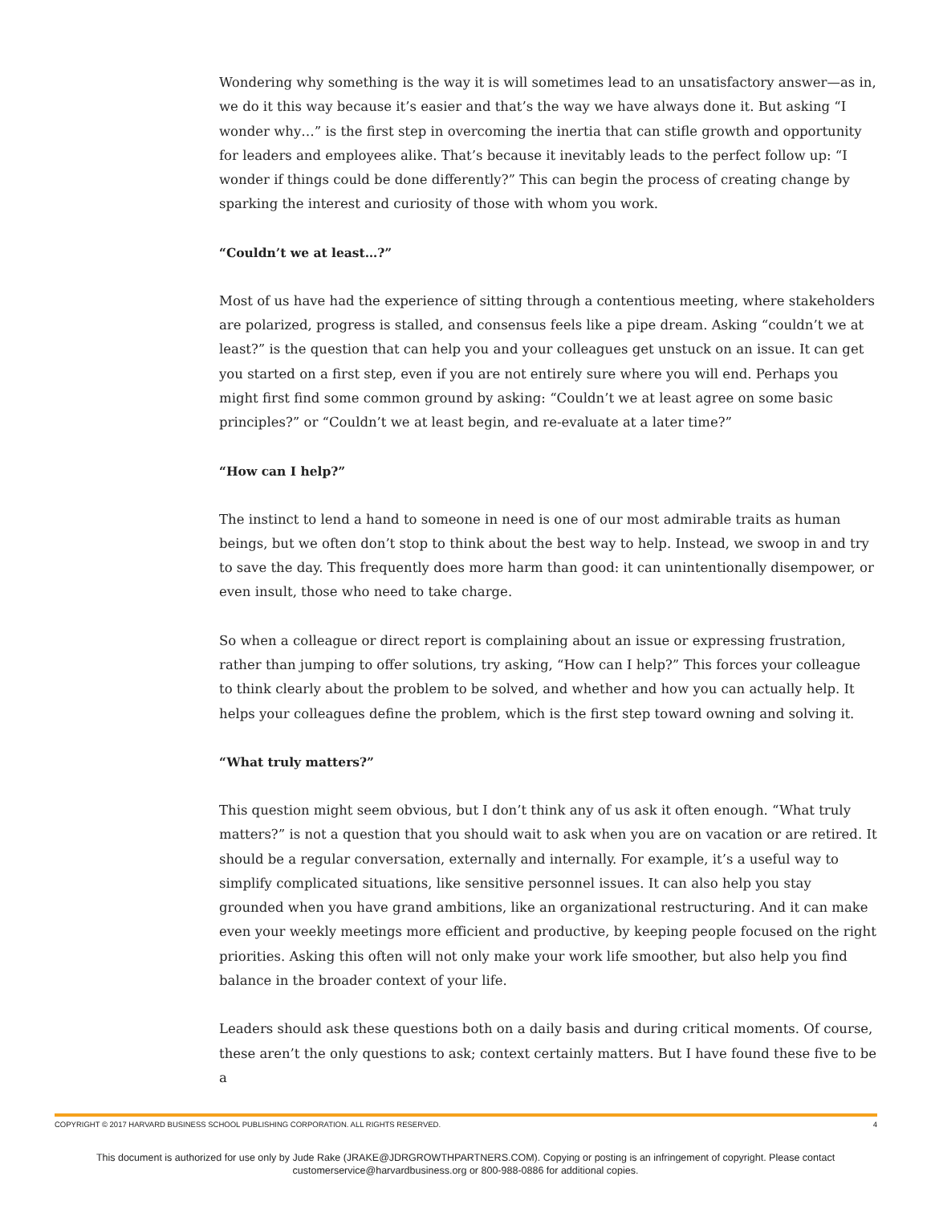Wondering why something is the way it is will sometimes lead to an unsatisfactory answer—as in, we do it this way because it’s easier and that’s the way we have always done it. But asking “I wonder why…” is the first step in overcoming the inertia that can stifle growth and opportunity for leaders and employees alike. That’s because it inevitably leads to the perfect follow up: “I wonder if things could be done differently?” This can begin the process of creating change by sparking the interest and curiosity of those with whom you work.
“Couldn’t we at least…?”
Most of us have had the experience of sitting through a contentious meeting, where stakeholders are polarized, progress is stalled, and consensus feels like a pipe dream. Asking “couldn’t we at least?” is the question that can help you and your colleagues get unstuck on an issue. It can get you started on a first step, even if you are not entirely sure where you will end. Perhaps you might first find some common ground by asking: “Couldn’t we at least agree on some basic principles?” or “Couldn’t we at least begin, and re-evaluate at a later time?”
“How can I help?”
The instinct to lend a hand to someone in need is one of our most admirable traits as human beings, but we often don’t stop to think about the best way to help. Instead, we swoop in and try to save the day. This frequently does more harm than good: it can unintentionally disempower, or even insult, those who need to take charge.
So when a colleague or direct report is complaining about an issue or expressing frustration, rather than jumping to offer solutions, try asking, “How can I help?” This forces your colleague to think clearly about the problem to be solved, and whether and how you can actually help. It helps your colleagues define the problem, which is the first step toward owning and solving it.
“What truly matters?”
This question might seem obvious, but I don’t think any of us ask it often enough. “What truly matters?” is not a question that you should wait to ask when you are on vacation or are retired. It should be a regular conversation, externally and internally. For example, it’s a useful way to simplify complicated situations, like sensitive personnel issues. It can also help you stay grounded when you have grand ambitions, like an organizational restructuring. And it can make even your weekly meetings more efficient and productive, by keeping people focused on the right priorities. Asking this often will not only make your work life smoother, but also help you find balance in the broader context of your life.
Leaders should ask these questions both on a daily basis and during critical moments. Of course, these aren’t the only questions to ask; context certainly matters. But I have found these five to be a
COPYRIGHT © 2017 HARVARD BUSINESS SCHOOL PUBLISHING CORPORATION. ALL RIGHTS RESERVED. 4
This document is authorized for use only by Jude Rake (JRAKE@JDRGROWTHPARTNERS.COM). Copying or posting is an infringement of copyright. Please contact customerservice@harvardbusiness.org or 800-988-0886 for additional copies.